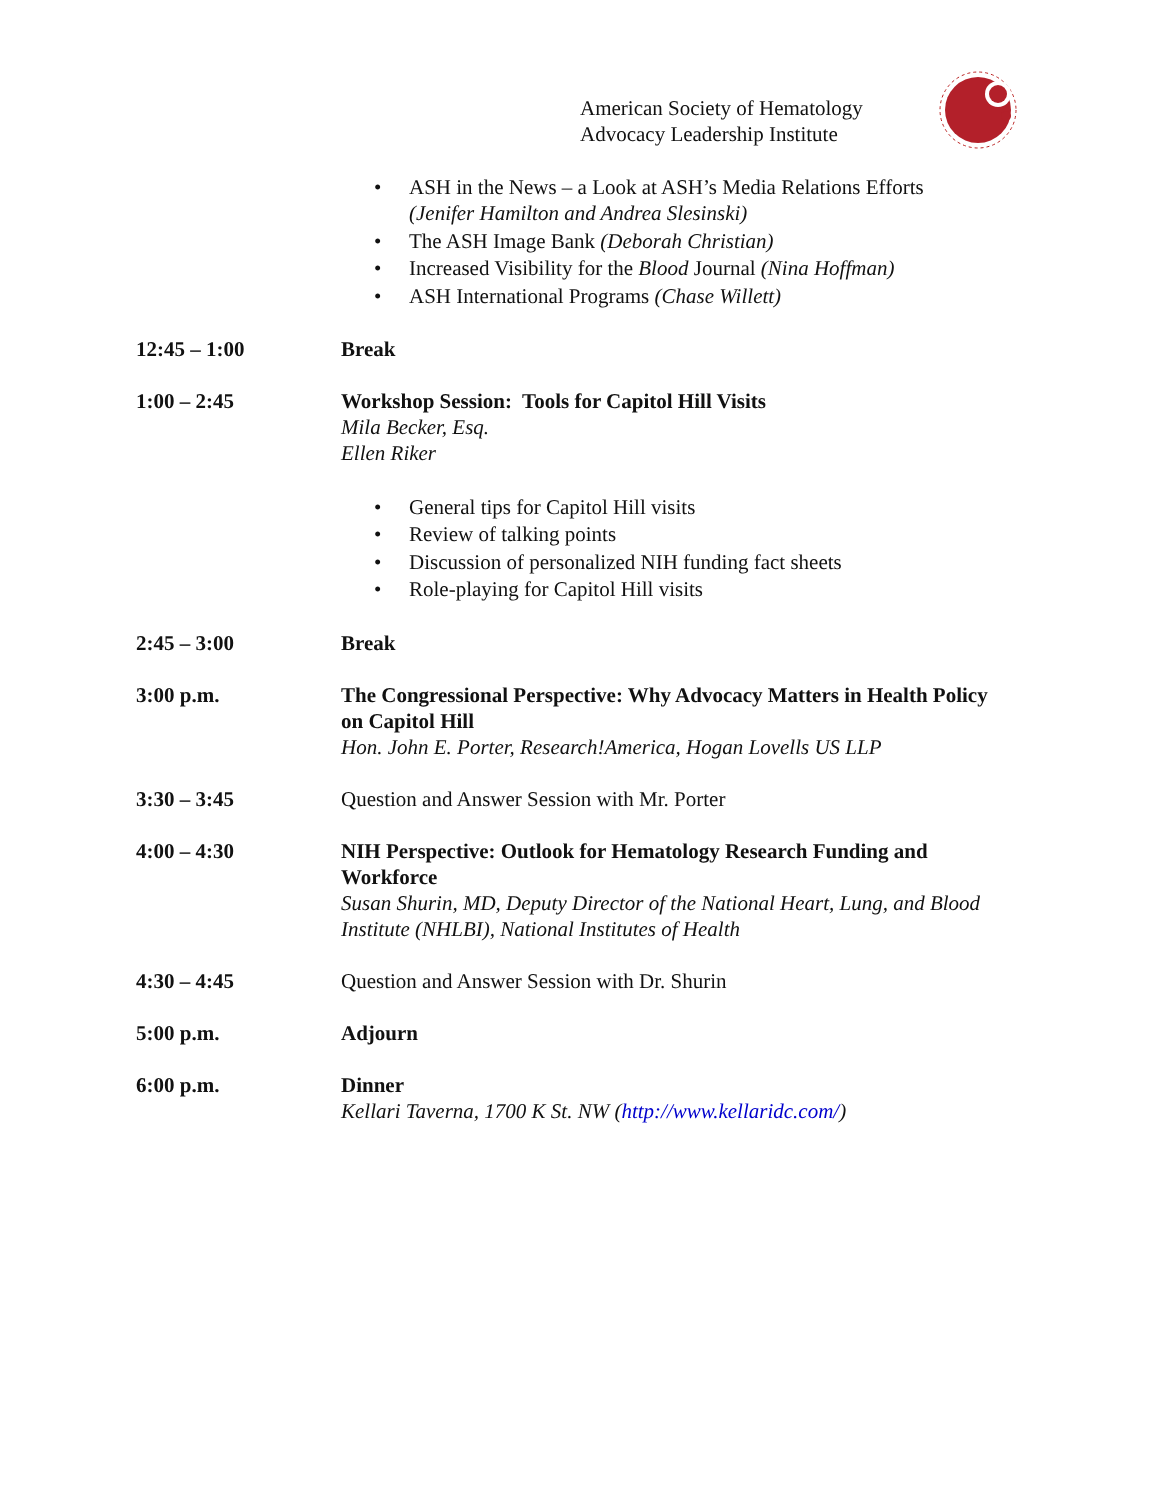American Society of Hematology
Advocacy Leadership Institute
• ASH in the News – a Look at ASH’s Media Relations Efforts
(Jenifer Hamilton and Andrea Slesinski)
• The ASH Image Bank (Deborah Christian)
• Increased Visibility for the Blood Journal (Nina Hoffman)
• ASH International Programs (Chase Willett)
12:45 – 1:00 Break
1:00 – 2:45 Workshop Session: Tools for Capitol Hill Visits
Mila Becker, Esq.
Ellen Riker
• General tips for Capitol Hill visits
• Review of talking points
• Discussion of personalized NIH funding fact sheets
• Role-playing for Capitol Hill visits
2:45 – 3:00 Break
3:00 p.m. The Congressional Perspective: Why Advocacy Matters in Health Policy on Capitol Hill
Hon. John E. Porter, Research!America, Hogan Lovells US LLP
3:30 – 3:45 Question and Answer Session with Mr. Porter
4:00 – 4:30 NIH Perspective: Outlook for Hematology Research Funding and Workforce
Susan Shurin, MD, Deputy Director of the National Heart, Lung, and Blood Institute (NHLBI), National Institutes of Health
4:30 – 4:45 Question and Answer Session with Dr. Shurin
5:00 p.m. Adjourn
6:00 p.m. Dinner
Kellari Taverna, 1700 K St. NW (http://www.kellaridc.com/)